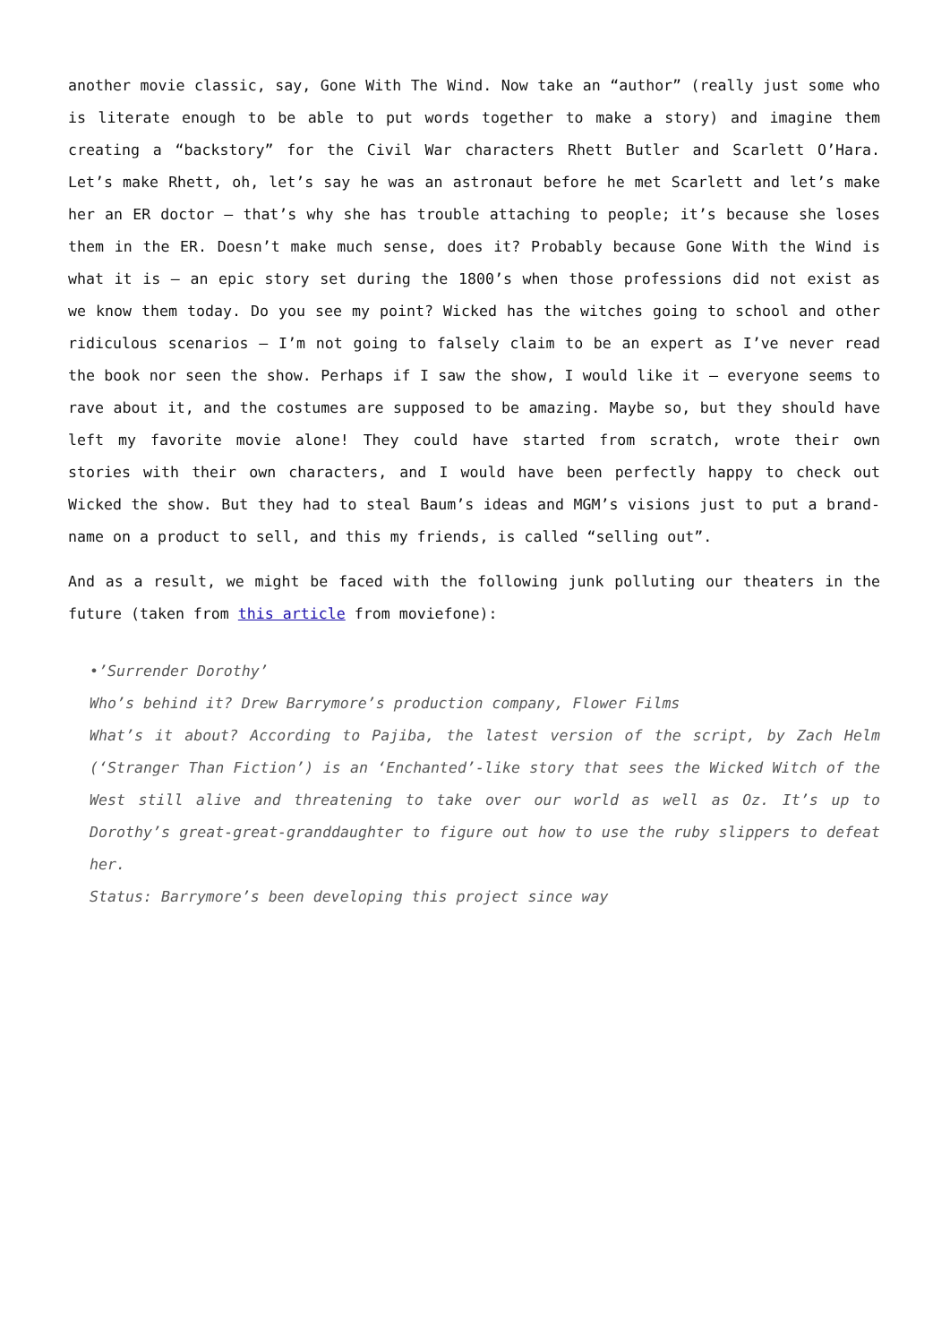another movie classic, say, Gone With The Wind. Now take an “author” (really just some who is literate enough to be able to put words together to make a story) and imagine them creating a “backstory” for the Civil War characters Rhett Butler and Scarlett O’Hara. Let’s make Rhett, oh, let’s say he was an astronaut before he met Scarlett and let’s make her an ER doctor – that’s why she has trouble attaching to people; it’s because she loses them in the ER. Doesn’t make much sense, does it? Probably because Gone With the Wind is what it is – an epic story set during the 1800’s when those professions did not exist as we know them today. Do you see my point? Wicked has the witches going to school and other ridiculous scenarios – I’m not going to falsely claim to be an expert as I’ve never read the book nor seen the show. Perhaps if I saw the show, I would like it – everyone seems to rave about it, and the costumes are supposed to be amazing. Maybe so, but they should have left my favorite movie alone! They could have started from scratch, wrote their own stories with their own characters, and I would have been perfectly happy to check out Wicked the show. But they had to steal Baum’s ideas and MGM’s visions just to put a brand-name on a product to sell, and this my friends, is called “selling out”.
And as a result, we might be faced with the following junk polluting our theaters in the future (taken from this article from moviefone):
•’Surrender Dorothy’
Who’s behind it? Drew Barrymore’s production company, Flower Films
What’s it about? According to Pajiba, the latest version of the script, by Zach Helm (‘Stranger Than Fiction’) is an ‘Enchanted’-like story that sees the Wicked Witch of the West still alive and threatening to take over our world as well as Oz. It’s up to Dorothy’s great-great-granddaughter to figure out how to use the ruby slippers to defeat her.
Status: Barrymore’s been developing this project since way